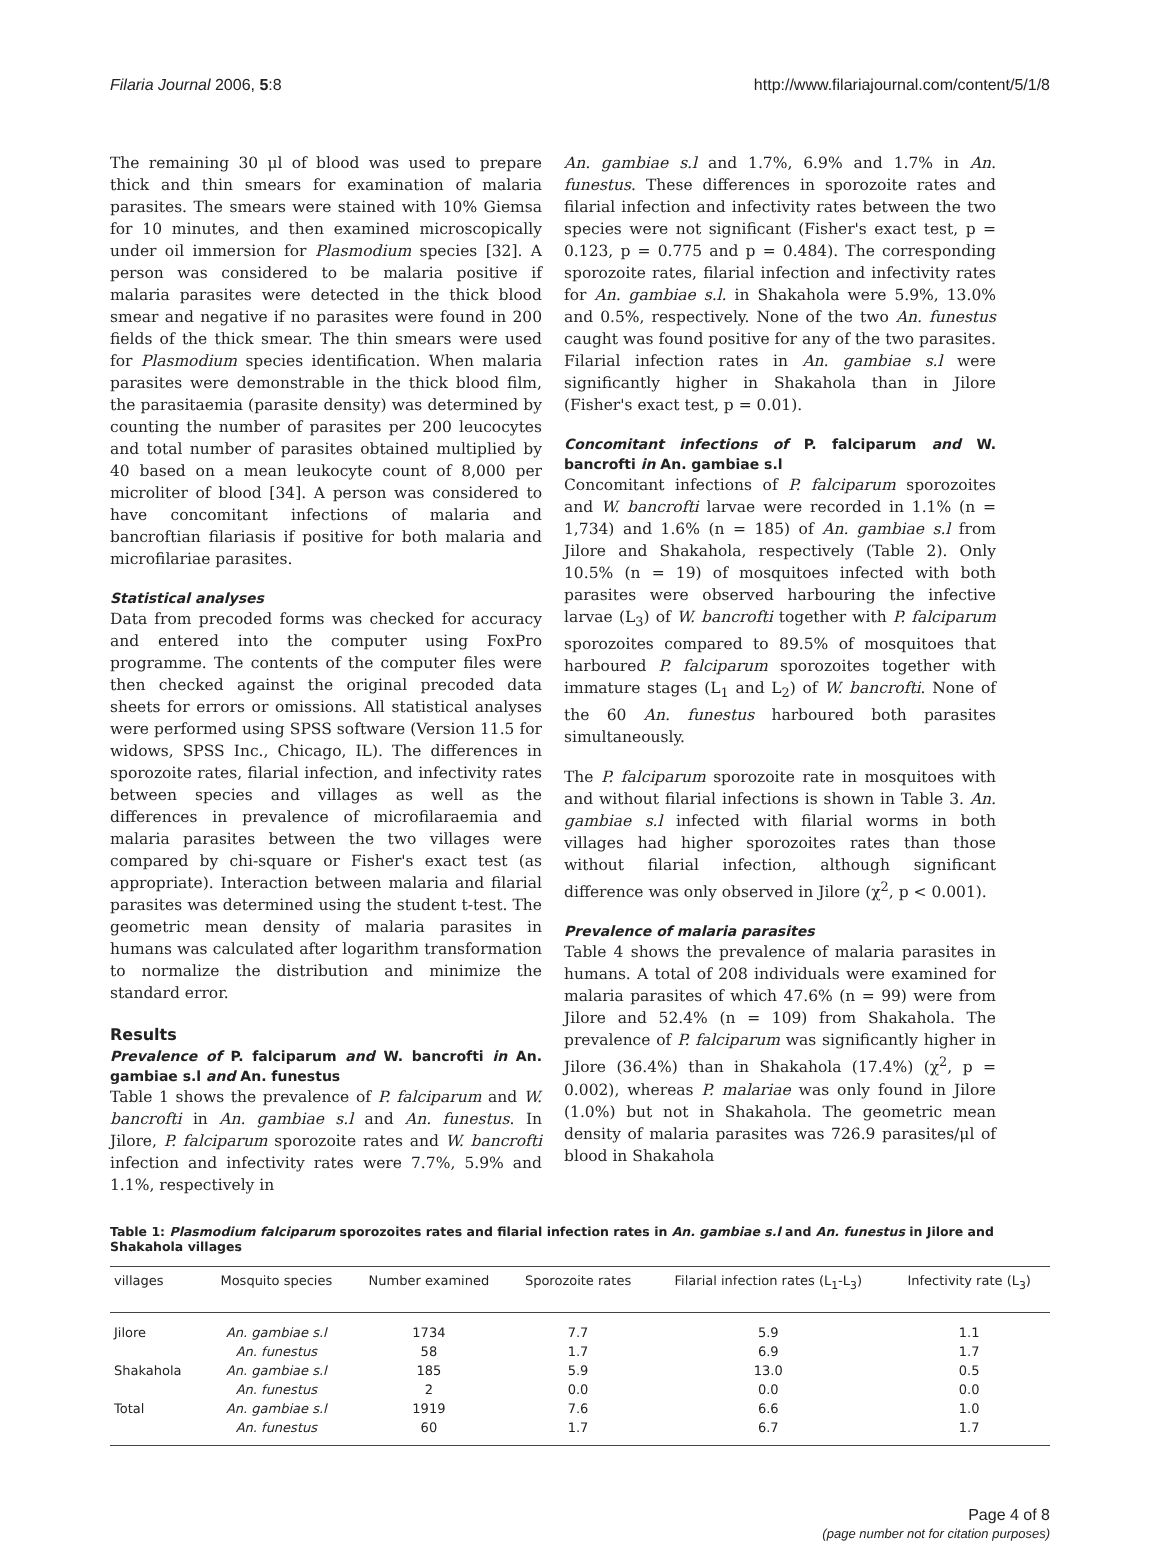Filaria Journal 2006, 5:8 http://www.filariajournal.com/content/5/1/8
The remaining 30 μl of blood was used to prepare thick and thin smears for examination of malaria parasites. The smears were stained with 10% Giemsa for 10 minutes, and then examined microscopically under oil immersion for Plasmodium species [32]. A person was considered to be malaria positive if malaria parasites were detected in the thick blood smear and negative if no parasites were found in 200 fields of the thick smear. The thin smears were used for Plasmodium species identification. When malaria parasites were demonstrable in the thick blood film, the parasitaemia (parasite density) was determined by counting the number of parasites per 200 leucocytes and total number of parasites obtained multiplied by 40 based on a mean leukocyte count of 8,000 per microliter of blood [34]. A person was considered to have concomitant infections of malaria and bancroftian filariasis if positive for both malaria and microfilariae parasites.
Statistical analyses
Data from precoded forms was checked for accuracy and entered into the computer using FoxPro programme. The contents of the computer files were then checked against the original precoded data sheets for errors or omissions. All statistical analyses were performed using SPSS software (Version 11.5 for widows, SPSS Inc., Chicago, IL). The differences in sporozoite rates, filarial infection, and infectivity rates between species and villages as well as the differences in prevalence of microfilaraemia and malaria parasites between the two villages were compared by chi-square or Fisher's exact test (as appropriate). Interaction between malaria and filarial parasites was determined using the student t-test. The geometric mean density of malaria parasites in humans was calculated after logarithm transformation to normalize the distribution and minimize the standard error.
Results
Prevalence of P. falciparum and W. bancrofti in An. gambiae s.l and An. funestus
Table 1 shows the prevalence of P. falciparum and W. bancrofti in An. gambiae s.l and An. funestus. In Jilore, P. falciparum sporozoite rates and W. bancrofti infection and infectivity rates were 7.7%, 5.9% and 1.1%, respectively in
An. gambiae s.l and 1.7%, 6.9% and 1.7% in An. funestus. These differences in sporozoite rates and filarial infection and infectivity rates between the two species were not significant (Fisher's exact test, p = 0.123, p = 0.775 and p = 0.484). The corresponding sporozoite rates, filarial infection and infectivity rates for An. gambiae s.l. in Shakahola were 5.9%, 13.0% and 0.5%, respectively. None of the two An. funestus caught was found positive for any of the two parasites. Filarial infection rates in An. gambiae s.l were significantly higher in Shakahola than in Jilore (Fisher's exact test, p = 0.01).
Concomitant infections of P. falciparum and W. bancrofti in An. gambiae s.l
Concomitant infections of P. falciparum sporozoites and W. bancrofti larvae were recorded in 1.1% (n = 1,734) and 1.6% (n = 185) of An. gambiae s.l from Jilore and Shakahola, respectively (Table 2). Only 10.5% (n = 19) of mosquitoes infected with both parasites were observed harbouring the infective larvae (L<sub>3</sub>) of W. bancrofti together with P. falciparum sporozoites compared to 89.5% of mosquitoes that harboured P. falciparum sporozoites together with immature stages (L<sub>1</sub> and L<sub>2</sub>) of W. bancrofti. None of the 60 An. funestus harboured both parasites simultaneously.
The P. falciparum sporozoite rate in mosquitoes with and without filarial infections is shown in Table 3. An. gambiae s.l infected with filarial worms in both villages had higher sporozoites rates than those without filarial infection, although significant difference was only observed in Jilore (χ<sup>2</sup>, p < 0.001).
Prevalence of malaria parasites
Table 4 shows the prevalence of malaria parasites in humans. A total of 208 individuals were examined for malaria parasites of which 47.6% (n = 99) were from Jilore and 52.4% (n = 109) from Shakahola. The prevalence of P. falciparum was significantly higher in Jilore (36.4%) than in Shakahola (17.4%) (χ<sup>2</sup>, p = 0.002), whereas P. malariae was only found in Jilore (1.0%) but not in Shakahola. The geometric mean density of malaria parasites was 726.9 parasites/μl of blood in Shakahola
Table 1: Plasmodium falciparum sporozoites rates and filarial infection rates in An. gambiae s.l and An. funestus in Jilore and Shakahola villages
| villages | Mosquito species | Number examined | Sporozoite rates | Filarial infection rates (L<sub>1</sub>-L<sub>3</sub>) | Infectivity rate (L<sub>3</sub>) |
| --- | --- | --- | --- | --- | --- |
| Jilore | An. gambiae s.l | 1734 | 7.7 | 5.9 | 1.1 |
| | An. funestus | 58 | 1.7 | 6.9 | 1.7 |
| Shakahola | An. gambiae s.l | 185 | 5.9 | 13.0 | 0.5 |
| | An. funestus | 2 | 0.0 | 0.0 | 0.0 |
| Total | An. gambiae s.l | 1919 | 7.6 | 6.6 | 1.0 |
| | An. funestus | 60 | 1.7 | 6.7 | 1.7 |
Page 4 of 8
(page number not for citation purposes)